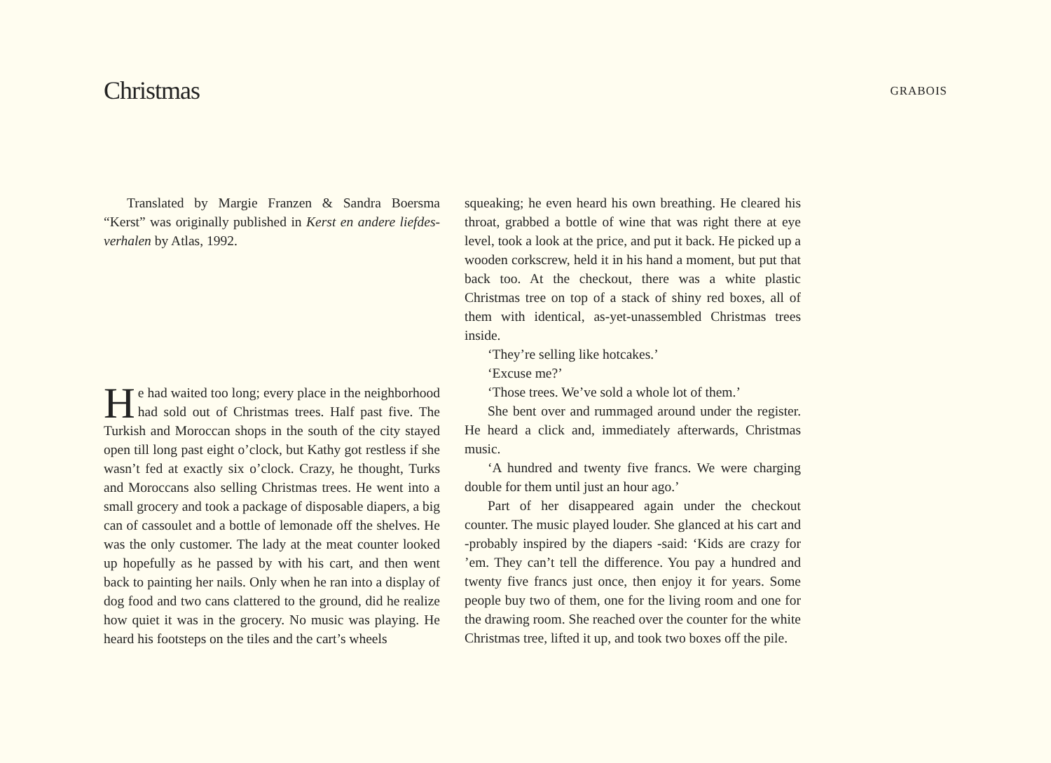Christmas
GRABOIS
Translated by Margie Franzen & Sandra Boersma “Kerst” was originally published in Kerst en andere liefdes­verhalen by Atlas, 1992.
He had waited too long; every place in the neighbor­hood had sold out of Christmas trees. Half past five. The Turkish and Moroccan shops in the south of the city stayed open till long past eight o’clock, but Kathy got restless if she wasn’t fed at exactly six o’clock. Crazy, he thought, Turks and Moroccans also selling Christmas trees. He went into a small grocery and took a package of disposable diapers, a big can of cassoulet and a bottle of lemonade off the shelves. He was the only customer. The lady at the meat counter looked up hopefully as he passed by with his cart, and then went back to paint­ing her nails. Only when he ran into a display of dog food and two cans clattered to the ground, did he realize how quiet it was in the grocery. No music was playing. He heard his footsteps on the tiles and the cart’s wheels
squeaking; he even heard his own breathing. He cleared his throat, grabbed a bottle of wine that was right there at eye level, took a look at the price, and put it back. He picked up a wooden corkscrew, held it in his hand a mo­ment, but put that back too. At the checkout, there was a white plastic Christmas tree on top of a stack of shiny red boxes, all of them with identical, as-yet-unassembled Christmas trees inside.
‘They’re selling like hotcakes.’
‘Excuse me?’
‘Those trees. We’ve sold a whole lot of them.’
She bent over and rummaged around under the register. He heard a click and, immediately afterwards, Christmas music.
‘A hundred and twenty five francs. We were charging double for them until just an hour ago.’
Part of her disappeared again under the checkout counter. The music played louder. She glanced at his cart and -probably inspired by the diapers -said: ‘Kids are crazy for ’em. They can’t tell the difference. You pay a hundred and twenty five francs just once, then enjoy it for years. Some people buy two of them, one for the living room and one for the drawing room. She reached over the counter for the white Christmas tree, lifted it up, and took two boxes off the pile.